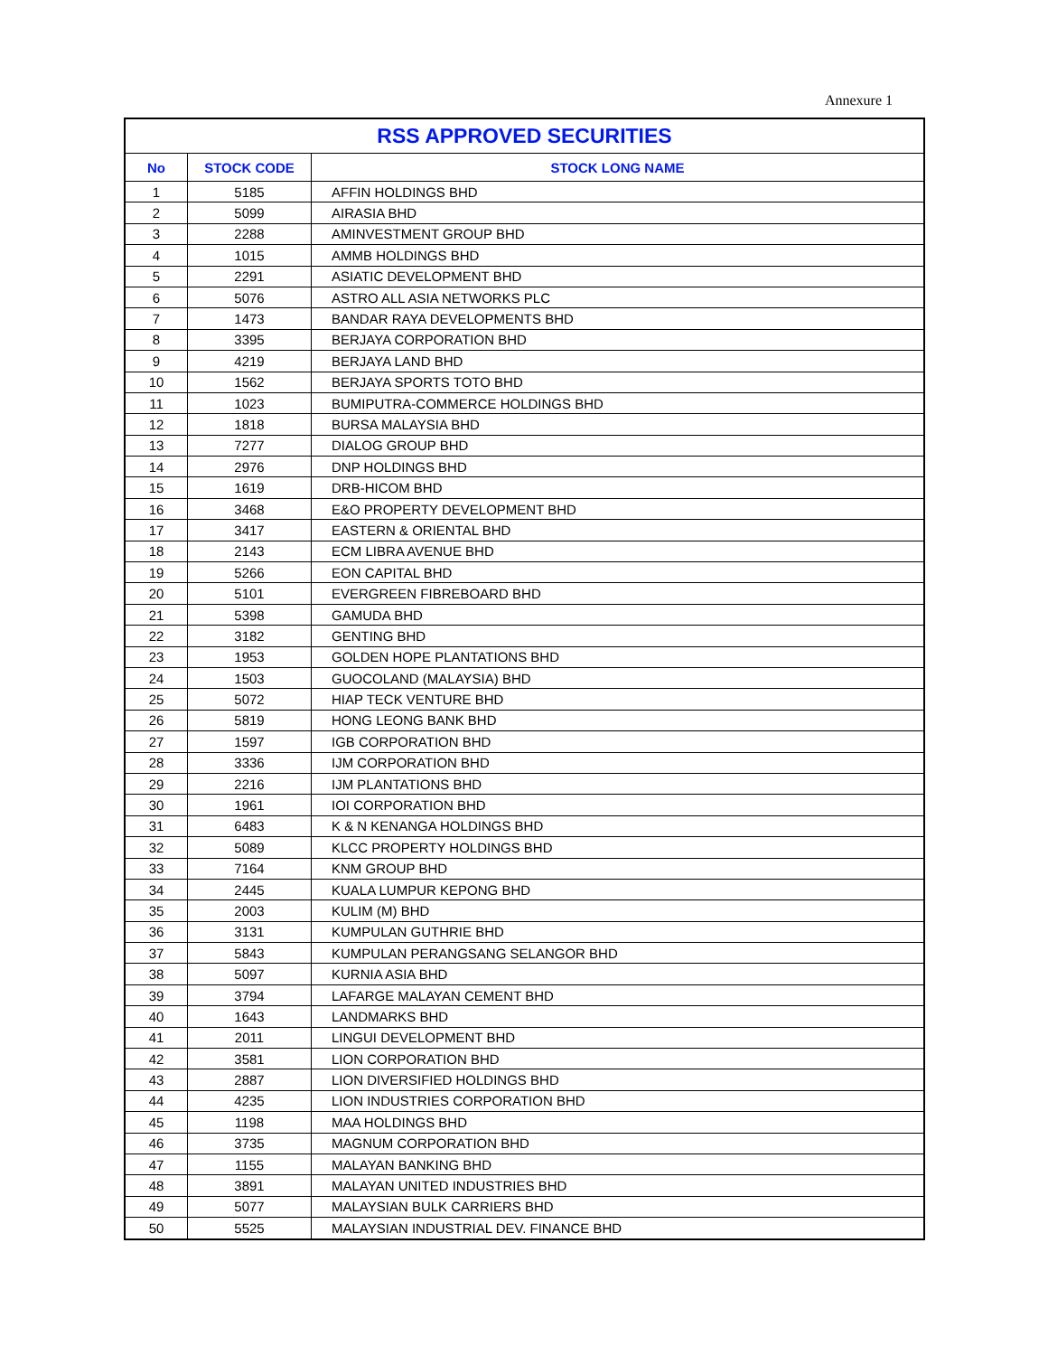Annexure 1
| RSS APPROVED SECURITIES | | |
| --- | --- | --- |
| No | STOCK CODE | STOCK LONG NAME |
| 1 | 5185 | AFFIN HOLDINGS BHD |
| 2 | 5099 | AIRASIA BHD |
| 3 | 2288 | AMINVESTMENT GROUP BHD |
| 4 | 1015 | AMMB HOLDINGS BHD |
| 5 | 2291 | ASIATIC DEVELOPMENT BHD |
| 6 | 5076 | ASTRO ALL ASIA NETWORKS PLC |
| 7 | 1473 | BANDAR RAYA DEVELOPMENTS BHD |
| 8 | 3395 | BERJAYA CORPORATION BHD |
| 9 | 4219 | BERJAYA LAND BHD |
| 10 | 1562 | BERJAYA SPORTS TOTO BHD |
| 11 | 1023 | BUMIPUTRA-COMMERCE HOLDINGS BHD |
| 12 | 1818 | BURSA MALAYSIA BHD |
| 13 | 7277 | DIALOG GROUP BHD |
| 14 | 2976 | DNP HOLDINGS BHD |
| 15 | 1619 | DRB-HICOM BHD |
| 16 | 3468 | E&O PROPERTY DEVELOPMENT BHD |
| 17 | 3417 | EASTERN & ORIENTAL BHD |
| 18 | 2143 | ECM LIBRA AVENUE BHD |
| 19 | 5266 | EON CAPITAL BHD |
| 20 | 5101 | EVERGREEN FIBREBOARD BHD |
| 21 | 5398 | GAMUDA BHD |
| 22 | 3182 | GENTING BHD |
| 23 | 1953 | GOLDEN HOPE PLANTATIONS BHD |
| 24 | 1503 | GUOCOLAND (MALAYSIA) BHD |
| 25 | 5072 | HIAP TECK VENTURE BHD |
| 26 | 5819 | HONG LEONG BANK BHD |
| 27 | 1597 | IGB CORPORATION BHD |
| 28 | 3336 | IJM CORPORATION BHD |
| 29 | 2216 | IJM PLANTATIONS BHD |
| 30 | 1961 | IOI CORPORATION BHD |
| 31 | 6483 | K & N KENANGA HOLDINGS BHD |
| 32 | 5089 | KLCC PROPERTY HOLDINGS BHD |
| 33 | 7164 | KNM GROUP BHD |
| 34 | 2445 | KUALA LUMPUR KEPONG BHD |
| 35 | 2003 | KULIM (M) BHD |
| 36 | 3131 | KUMPULAN GUTHRIE BHD |
| 37 | 5843 | KUMPULAN PERANGSANG SELANGOR BHD |
| 38 | 5097 | KURNIA ASIA BHD |
| 39 | 3794 | LAFARGE MALAYAN CEMENT BHD |
| 40 | 1643 | LANDMARKS BHD |
| 41 | 2011 | LINGUI DEVELOPMENT BHD |
| 42 | 3581 | LION CORPORATION BHD |
| 43 | 2887 | LION DIVERSIFIED HOLDINGS BHD |
| 44 | 4235 | LION INDUSTRIES CORPORATION BHD |
| 45 | 1198 | MAA HOLDINGS BHD |
| 46 | 3735 | MAGNUM CORPORATION BHD |
| 47 | 1155 | MALAYAN BANKING BHD |
| 48 | 3891 | MALAYAN UNITED INDUSTRIES BHD |
| 49 | 5077 | MALAYSIAN BULK CARRIERS BHD |
| 50 | 5525 | MALAYSIAN INDUSTRIAL DEV. FINANCE BHD |